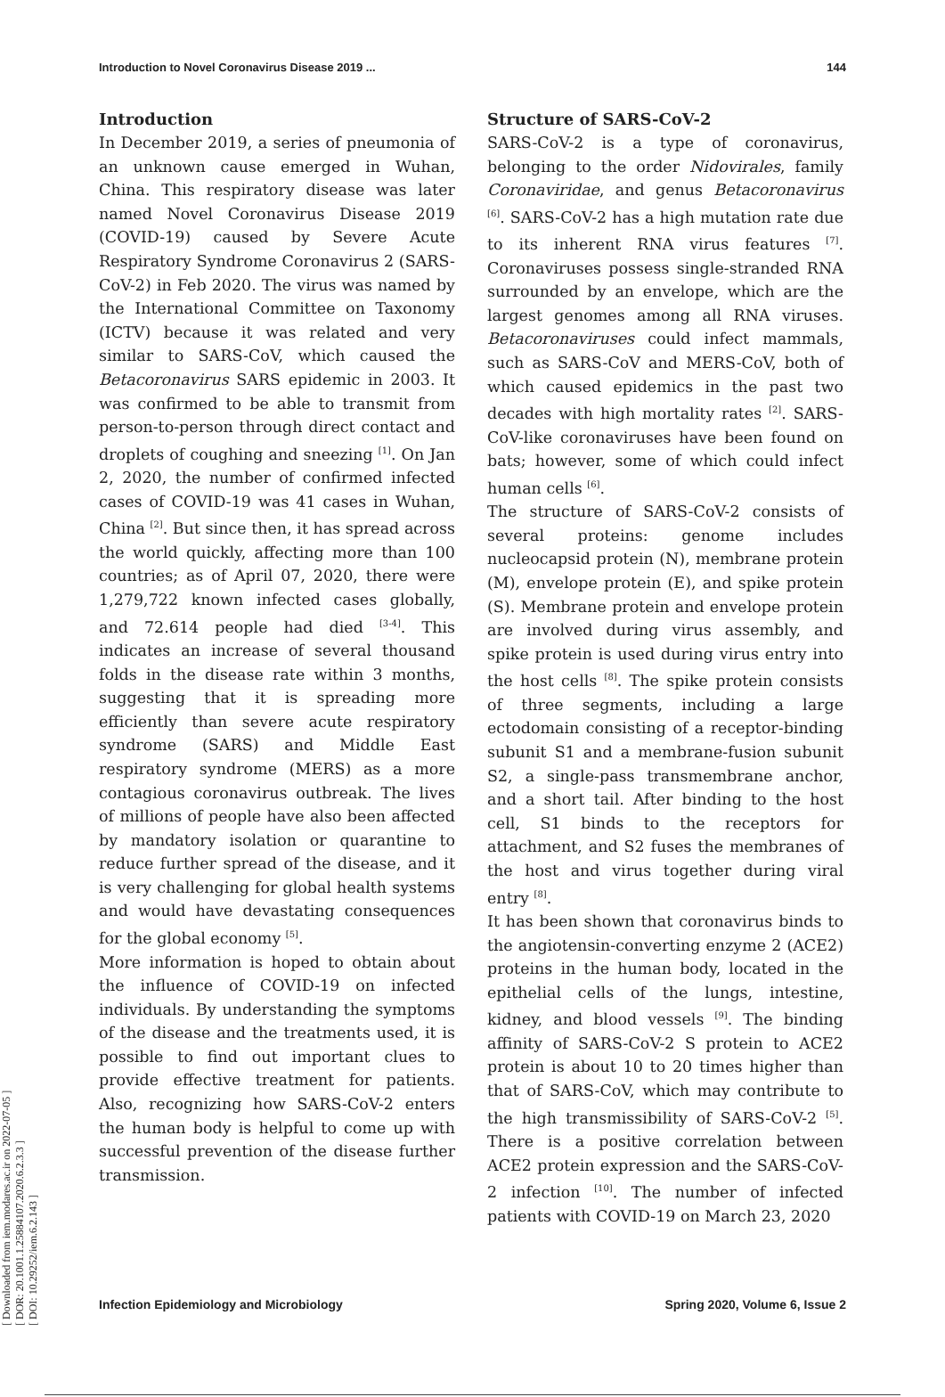[ Downloaded from iem.modares.ac.ir on 2022-07-05 ]
[ DOR: 20.1001.1.25884107.2020.6.2.3.3 ]
[ DOI: 10.29252/iem.6.2.143 ]
Introduction to Novel Coronavirus Disease 2019 ... 144
Introduction
In December 2019, a series of pneumonia of an unknown cause emerged in Wuhan, China. This respiratory disease was later named Novel Coronavirus Disease 2019 (COVID-19) caused by Severe Acute Respiratory Syndrome Coronavirus 2 (SARS-CoV-2) in Feb 2020. The virus was named by the International Committee on Taxonomy (ICTV) because it was related and very similar to SARS-CoV, which caused the Betacoronavirus SARS epidemic in 2003. It was confirmed to be able to transmit from person-to-person through direct contact and droplets of coughing and sneezing <sup>[1]</sup>. On Jan 2, 2020, the number of confirmed infected cases of COVID-19 was 41 cases in Wuhan, China <sup>[2]</sup>. But since then, it has spread across the world quickly, affecting more than 100 countries; as of April 07, 2020, there were 1,279,722 known infected cases globally, and 72.614 people had died <sup>[3-4]</sup>. This indicates an increase of several thousand folds in the disease rate within 3 months, suggesting that it is spreading more efficiently than severe acute respiratory syndrome (SARS) and Middle East respiratory syndrome (MERS) as a more contagious coronavirus outbreak. The lives of millions of people have also been affected by mandatory isolation or quarantine to reduce further spread of the disease, and it is very challenging for global health systems and would have devastating consequences for the global economy <sup>[5]</sup>.
More information is hoped to obtain about the influence of COVID-19 on infected individuals. By understanding the symptoms of the disease and the treatments used, it is possible to find out important clues to provide effective treatment for patients. Also, recognizing how SARS-CoV-2 enters the human body is helpful to come up with successful prevention of the disease further transmission.
Structure of SARS-CoV-2
SARS-CoV-2 is a type of coronavirus, belonging to the order Nidovirales, family Coronaviridae, and genus Betacoronavirus <sup>[6]</sup>. SARS-CoV-2 has a high mutation rate due to its inherent RNA virus features <sup>[7]</sup>. Coronaviruses possess single-stranded RNA surrounded by an envelope, which are the largest genomes among all RNA viruses. Betacoronaviruses could infect mammals, such as SARS-CoV and MERS-CoV, both of which caused epidemics in the past two decades with high mortality rates <sup>[2]</sup>. SARS-CoV-like coronaviruses have been found on bats; however, some of which could infect human cells <sup>[6]</sup>.
The structure of SARS-CoV-2 consists of several proteins: genome includes nucleocapsid protein (N), membrane protein (M), envelope protein (E), and spike protein (S). Membrane protein and envelope protein are involved during virus assembly, and spike protein is used during virus entry into the host cells <sup>[8]</sup>. The spike protein consists of three segments, including a large ectodomain consisting of a receptor-binding subunit S1 and a membrane-fusion subunit S2, a single-pass transmembrane anchor, and a short tail. After binding to the host cell, S1 binds to the receptors for attachment, and S2 fuses the membranes of the host and virus together during viral entry <sup>[8]</sup>.
It has been shown that coronavirus binds to the angiotensin-converting enzyme 2 (ACE2) proteins in the human body, located in the epithelial cells of the lungs, intestine, kidney, and blood vessels <sup>[9]</sup>. The binding affinity of SARS-CoV-2 S protein to ACE2 protein is about 10 to 20 times higher than that of SARS-CoV, which may contribute to the high transmissibility of SARS-CoV-2 <sup>[5]</sup>. There is a positive correlation between ACE2 protein expression and the SARS-CoV-2 infection <sup>[10]</sup>. The number of infected patients with COVID-19 on March 23, 2020
Infection Epidemiology and Microbiology Spring 2020, Volume 6, Issue 2